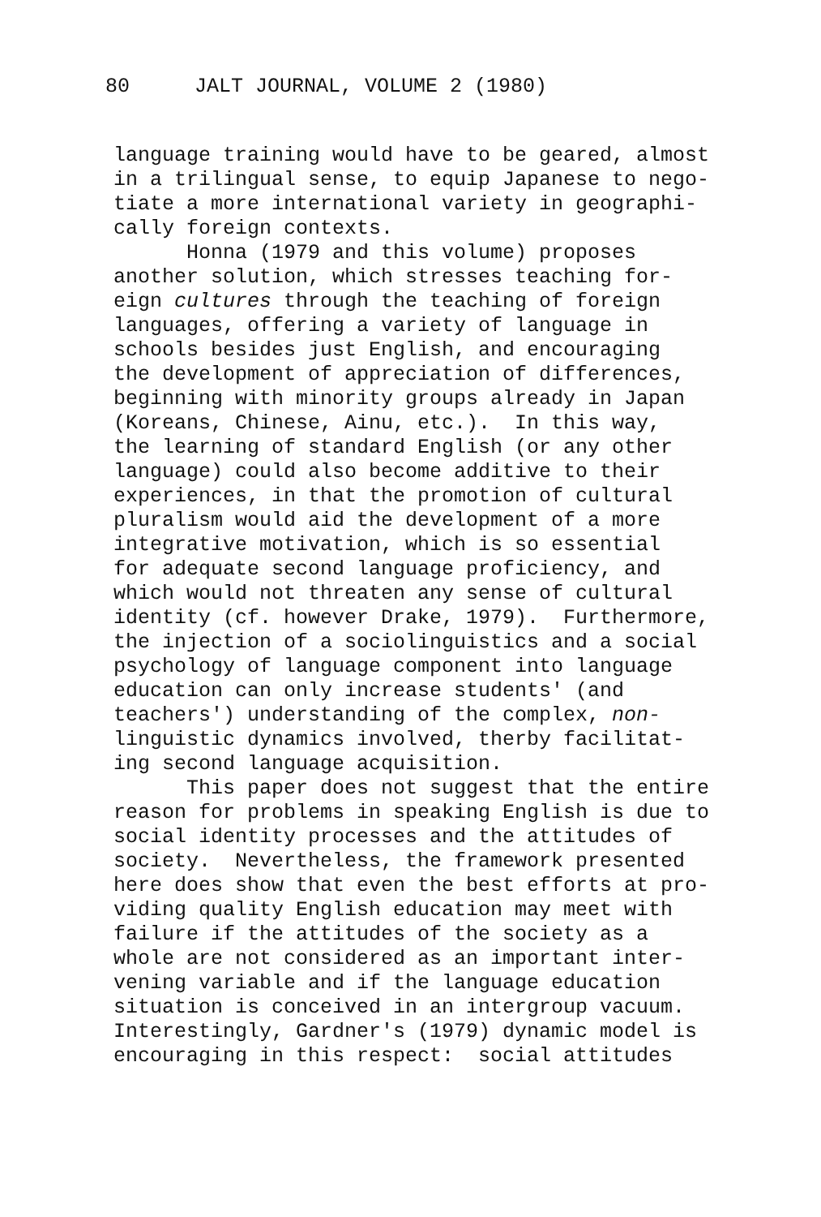80 JALT JOURNAL, VOLUME 2 (1980)
language training would have to be geared, almost in a trilingual sense, to equip Japanese to nego- tiate a more international variety in geographi- cally foreign contexts. Honna (1979 and this volume) proposes another solution, which stresses teaching for- eign cultures through the teaching of foreign languages, offering a variety of language in schools besides just English, and encouraging the development of appreciation of differences, beginning with minority groups already in Japan (Koreans, Chinese, Ainu, etc.). In this way, the learning of standard English (or any other language) could also become additive to their experiences, in that the promotion of cultural pluralism would aid the development of a more integrative motivation, which is so essential for adequate second language proficiency, and which would not threaten any sense of cultural identity (cf. however Drake, 1979). Furthermore, the injection of a sociolinguistics and a social psychology of language component into language education can only increase students' (and teachers') understanding of the complex, non- linguistic dynamics involved, therby facilitat- ing second language acquisition. This paper does not suggest that the entire reason for problems in speaking English is due to social identity processes and the attitudes of society. Nevertheless, the framework presented here does show that even the best efforts at pro- viding quality English education may meet with failure if the attitudes of the society as a whole are not considered as an important inter- vening variable and if the language education situation is conceived in an intergroup vacuum. Interestingly, Gardner's (1979) dynamic model is encouraging in this respect: social attitudes